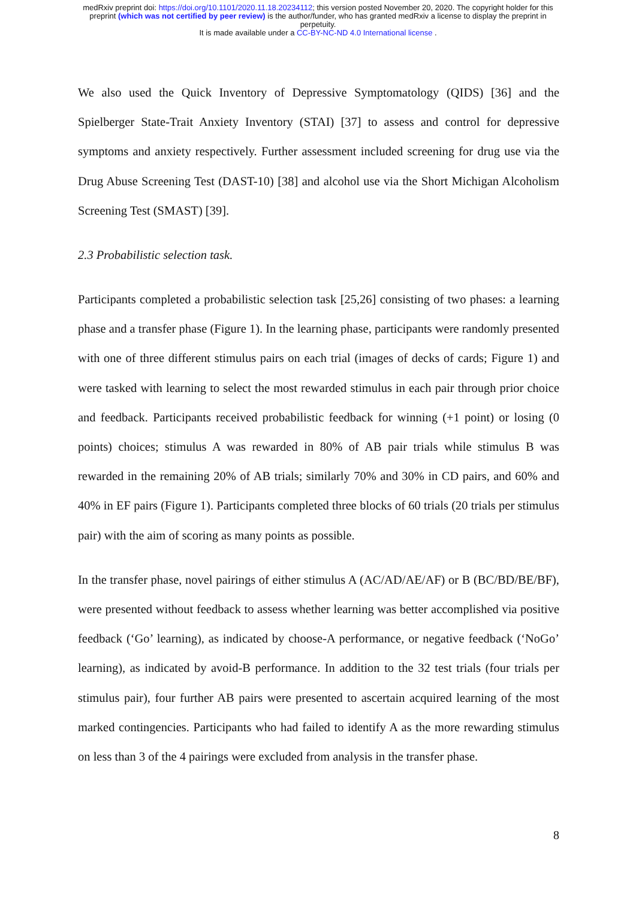medRxiv preprint doi: https://doi.org/10.1101/2020.11.18.20234112; this version posted November 20, 2020. The copyright holder for this
preprint (which was not certified by peer review) is the author/funder, who has granted medRxiv a license to display the preprint in
perpetuity.
It is made available under a CC-BY-NC-ND 4.0 International license .
We also used the Quick Inventory of Depressive Symptomatology (QIDS) [36] and the Spielberger State-Trait Anxiety Inventory (STAI) [37] to assess and control for depressive symptoms and anxiety respectively. Further assessment included screening for drug use via the Drug Abuse Screening Test (DAST-10) [38] and alcohol use via the Short Michigan Alcoholism Screening Test (SMAST) [39].
2.3 Probabilistic selection task.
Participants completed a probabilistic selection task [25,26] consisting of two phases: a learning phase and a transfer phase (Figure 1). In the learning phase, participants were randomly presented with one of three different stimulus pairs on each trial (images of decks of cards; Figure 1) and were tasked with learning to select the most rewarded stimulus in each pair through prior choice and feedback. Participants received probabilistic feedback for winning (+1 point) or losing (0 points) choices; stimulus A was rewarded in 80% of AB pair trials while stimulus B was rewarded in the remaining 20% of AB trials; similarly 70% and 30% in CD pairs, and 60% and 40% in EF pairs (Figure 1). Participants completed three blocks of 60 trials (20 trials per stimulus pair) with the aim of scoring as many points as possible.
In the transfer phase, novel pairings of either stimulus A (AC/AD/AE/AF) or B (BC/BD/BE/BF), were presented without feedback to assess whether learning was better accomplished via positive feedback (‘Go’ learning), as indicated by choose-A performance, or negative feedback (‘NoGo’ learning), as indicated by avoid-B performance. In addition to the 32 test trials (four trials per stimulus pair), four further AB pairs were presented to ascertain acquired learning of the most marked contingencies. Participants who had failed to identify A as the more rewarding stimulus on less than 3 of the 4 pairings were excluded from analysis in the transfer phase.
8